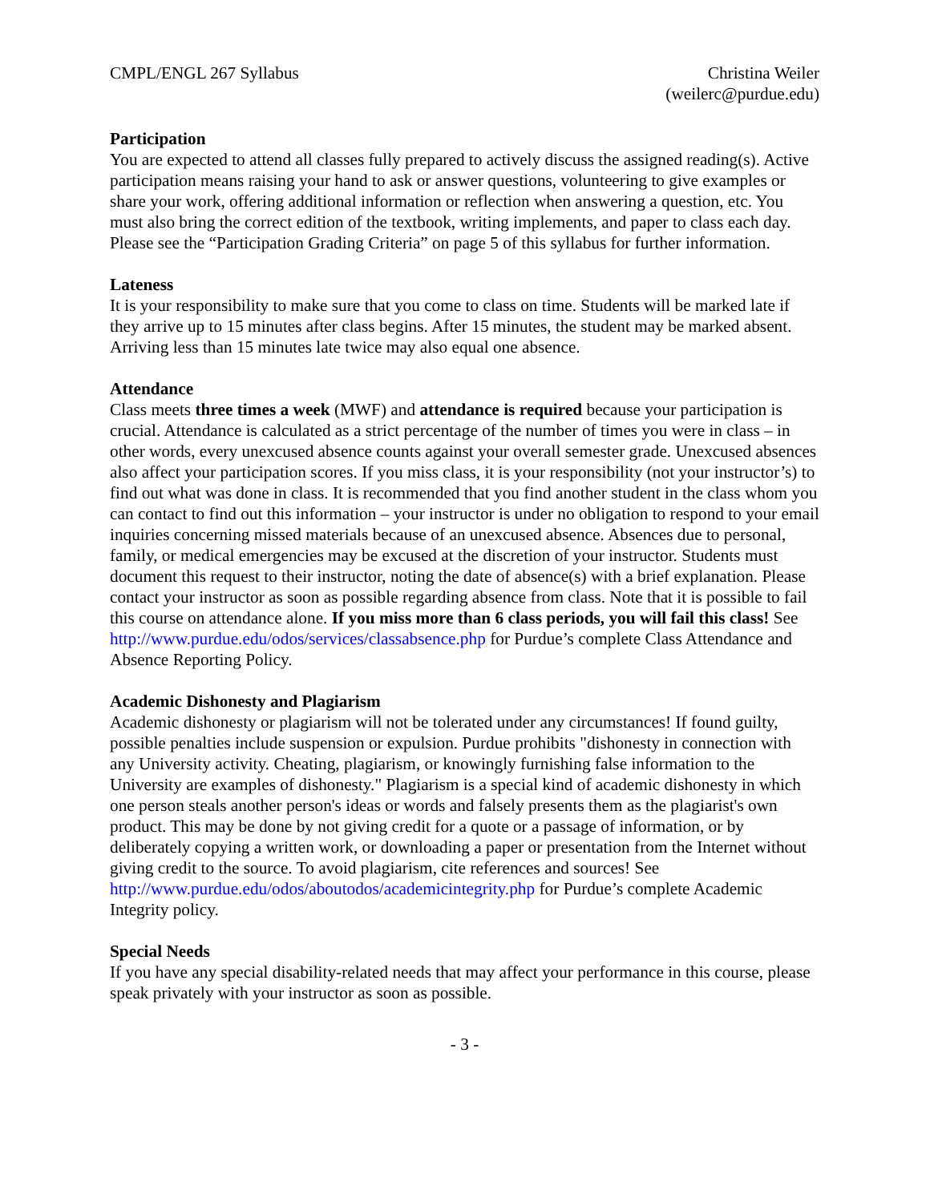CMPL/ENGL 267 Syllabus Christina Weiler
(weilerc@purdue.edu)
Participation
You are expected to attend all classes fully prepared to actively discuss the assigned reading(s). Active participation means raising your hand to ask or answer questions, volunteering to give examples or share your work, offering additional information or reflection when answering a question, etc. You must also bring the correct edition of the textbook, writing implements, and paper to class each day. Please see the “Participation Grading Criteria” on page 5 of this syllabus for further information.
Lateness
It is your responsibility to make sure that you come to class on time. Students will be marked late if they arrive up to 15 minutes after class begins. After 15 minutes, the student may be marked absent. Arriving less than 15 minutes late twice may also equal one absence.
Attendance
Class meets three times a week (MWF) and attendance is required because your participation is crucial. Attendance is calculated as a strict percentage of the number of times you were in class – in other words, every unexcused absence counts against your overall semester grade. Unexcused absences also affect your participation scores. If you miss class, it is your responsibility (not your instructor’s) to find out what was done in class. It is recommended that you find another student in the class whom you can contact to find out this information – your instructor is under no obligation to respond to your email inquiries concerning missed materials because of an unexcused absence. Absences due to personal, family, or medical emergencies may be excused at the discretion of your instructor. Students must document this request to their instructor, noting the date of absence(s) with a brief explanation. Please contact your instructor as soon as possible regarding absence from class. Note that it is possible to fail this course on attendance alone. If you miss more than 6 class periods, you will fail this class! See http://www.purdue.edu/odos/services/classabsence.php for Purdue’s complete Class Attendance and Absence Reporting Policy.
Academic Dishonesty and Plagiarism
Academic dishonesty or plagiarism will not be tolerated under any circumstances! If found guilty, possible penalties include suspension or expulsion. Purdue prohibits "dishonesty in connection with any University activity. Cheating, plagiarism, or knowingly furnishing false information to the University are examples of dishonesty." Plagiarism is a special kind of academic dishonesty in which one person steals another person's ideas or words and falsely presents them as the plagiarist's own product. This may be done by not giving credit for a quote or a passage of information, or by deliberately copying a written work, or downloading a paper or presentation from the Internet without giving credit to the source. To avoid plagiarism, cite references and sources! See http://www.purdue.edu/odos/aboutodos/academicintegrity.php for Purdue’s complete Academic Integrity policy.
Special Needs
If you have any special disability-related needs that may affect your performance in this course, please speak privately with your instructor as soon as possible.
- 3 -